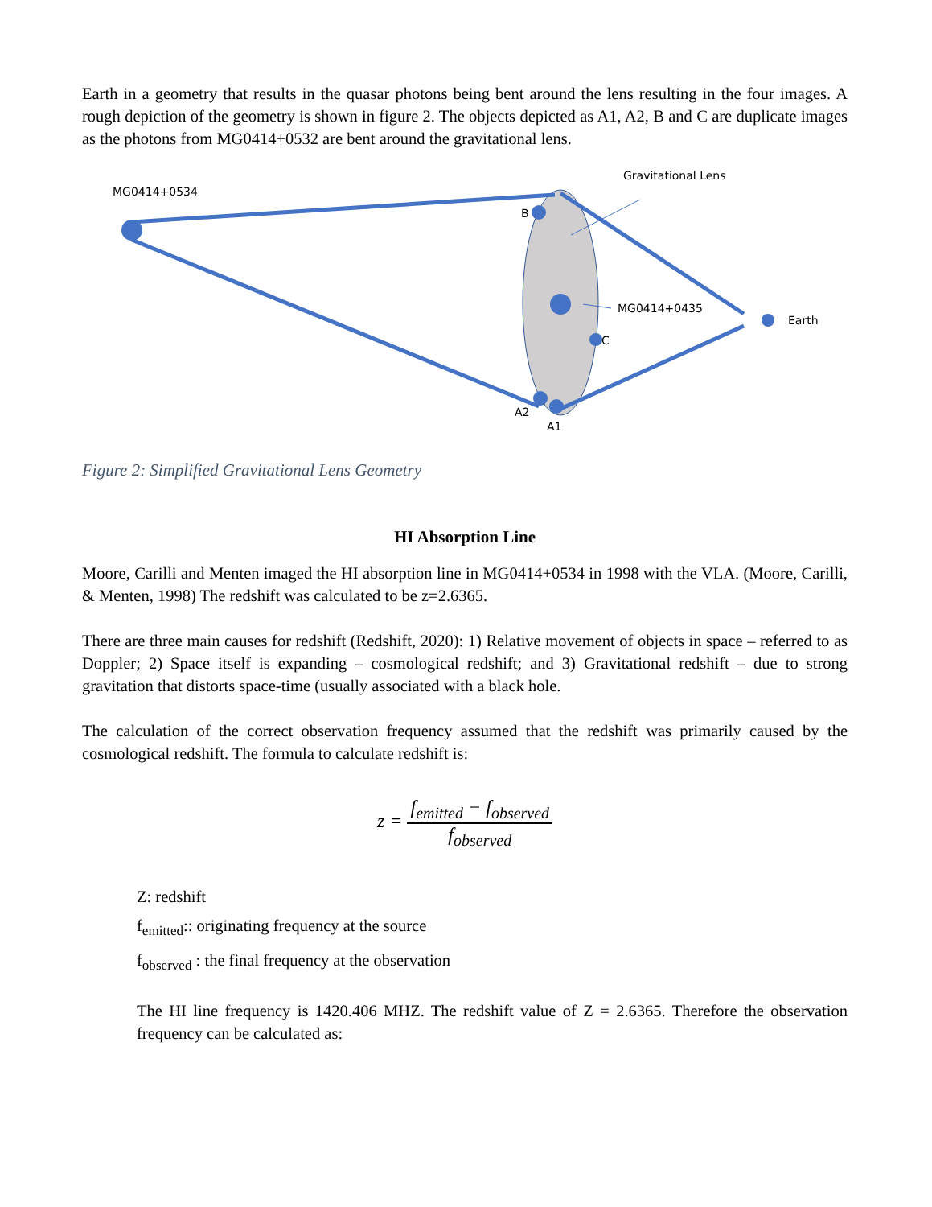Earth in a geometry that results in the quasar photons being bent around the lens resulting in the four images. A rough depiction of the geometry is shown in figure 2. The objects depicted as A1, A2, B and C are duplicate images as the photons from MG0414+0532 are bent around the gravitational lens.
MG0414+0534
Gravitational Lens
B
MG0414+0435
Earth
C
A2
A1
Figure 2: Simplified Gravitational Lens Geometry
HI Absorption Line
Moore, Carilli and Menten imaged the HI absorption line in MG0414+0534 in 1998 with the VLA. (Moore, Carilli, & Menten, 1998) The redshift was calculated to be z=2.6365.
There are three main causes for redshift (Redshift, 2020): 1) Relative movement of objects in space – referred to as Doppler; 2) Space itself is expanding – cosmological redshift; and 3) Gravitational redshift – due to strong gravitation that distorts space-time (usually associated with a black hole.
The calculation of the correct observation frequency assumed that the redshift was primarily caused by the cosmological redshift. The formula to calculate redshift is:
z = f<sub>emitted</sub> − f<sub>observed</sub> f<sub>observed</sub>
Z: redshift
f<sub>emitted</sub>:: originating frequency at the source
f<sub>observed</sub> : the final frequency at the observation
The HI line frequency is 1420.406 MHZ. The redshift value of Z = 2.6365. Therefore the observation frequency can be calculated as: